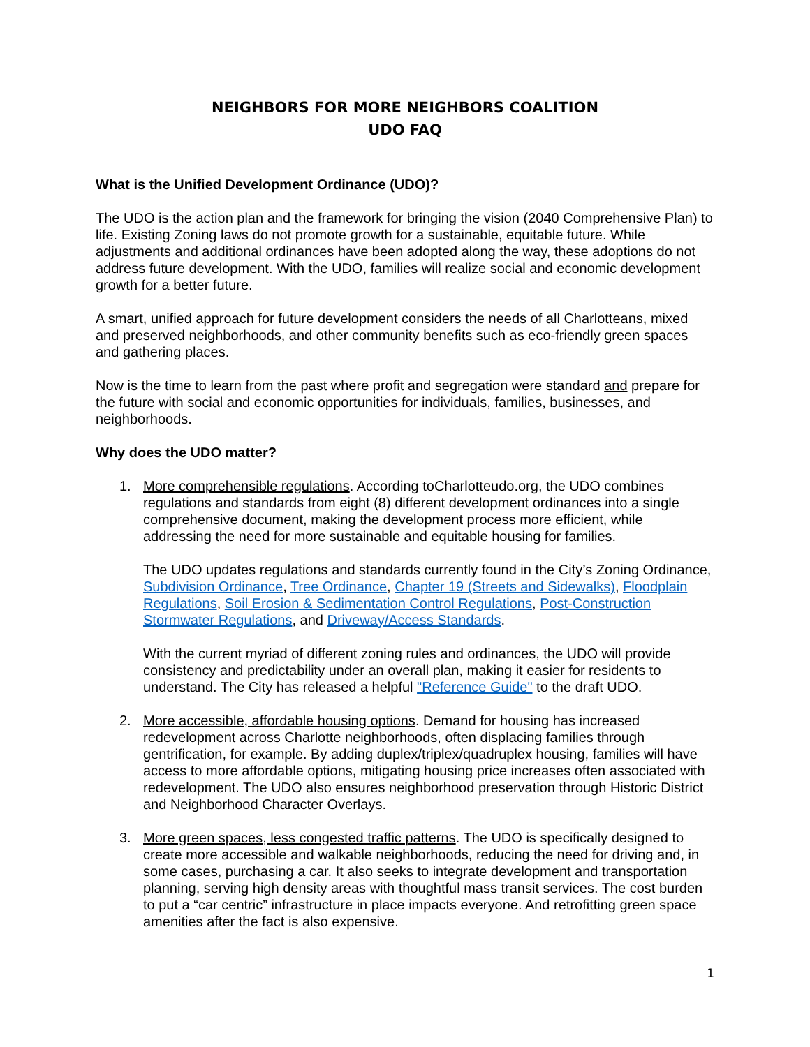NEIGHBORS FOR MORE NEIGHBORS COALITION
UDO FAQ
What is the Unified Development Ordinance (UDO)?
The UDO is the action plan and the framework for bringing the vision (2040 Comprehensive Plan) to life. Existing Zoning laws do not promote growth for a sustainable, equitable future. While adjustments and additional ordinances have been adopted along the way, these adoptions do not address future development. With the UDO, families will realize social and economic development growth for a better future.
A smart, unified approach for future development considers the needs of all Charlotteans, mixed and preserved neighborhoods, and other community benefits such as eco-friendly green spaces and gathering places.
Now is the time to learn from the past where profit and segregation were standard and prepare for the future with social and economic opportunities for individuals, families, businesses, and neighborhoods.
Why does the UDO matter?
1. More comprehensible regulations. According toCharlotteudo.org, the UDO combines regulations and standards from eight (8) different development ordinances into a single comprehensive document, making the development process more efficient, while addressing the need for more sustainable and equitable housing for families.
The UDO updates regulations and standards currently found in the City’s Zoning Ordinance, Subdivision Ordinance, Tree Ordinance, Chapter 19 (Streets and Sidewalks), Floodplain Regulations, Soil Erosion & Sedimentation Control Regulations, Post-Construction Stormwater Regulations, and Driveway/Access Standards.
With the current myriad of different zoning rules and ordinances, the UDO will provide consistency and predictability under an overall plan, making it easier for residents to understand. The City has released a helpful "Reference Guide" to the draft UDO.
2. More accessible, affordable housing options. Demand for housing has increased redevelopment across Charlotte neighborhoods, often displacing families through gentrification, for example. By adding duplex/triplex/quadruplex housing, families will have access to more affordable options, mitigating housing price increases often associated with redevelopment. The UDO also ensures neighborhood preservation through Historic District and Neighborhood Character Overlays.
3. More green spaces, less congested traffic patterns. The UDO is specifically designed to create more accessible and walkable neighborhoods, reducing the need for driving and, in some cases, purchasing a car. It also seeks to integrate development and transportation planning, serving high density areas with thoughtful mass transit services. The cost burden to put a “car centric” infrastructure in place impacts everyone. And retrofitting green space amenities after the fact is also expensive.
1